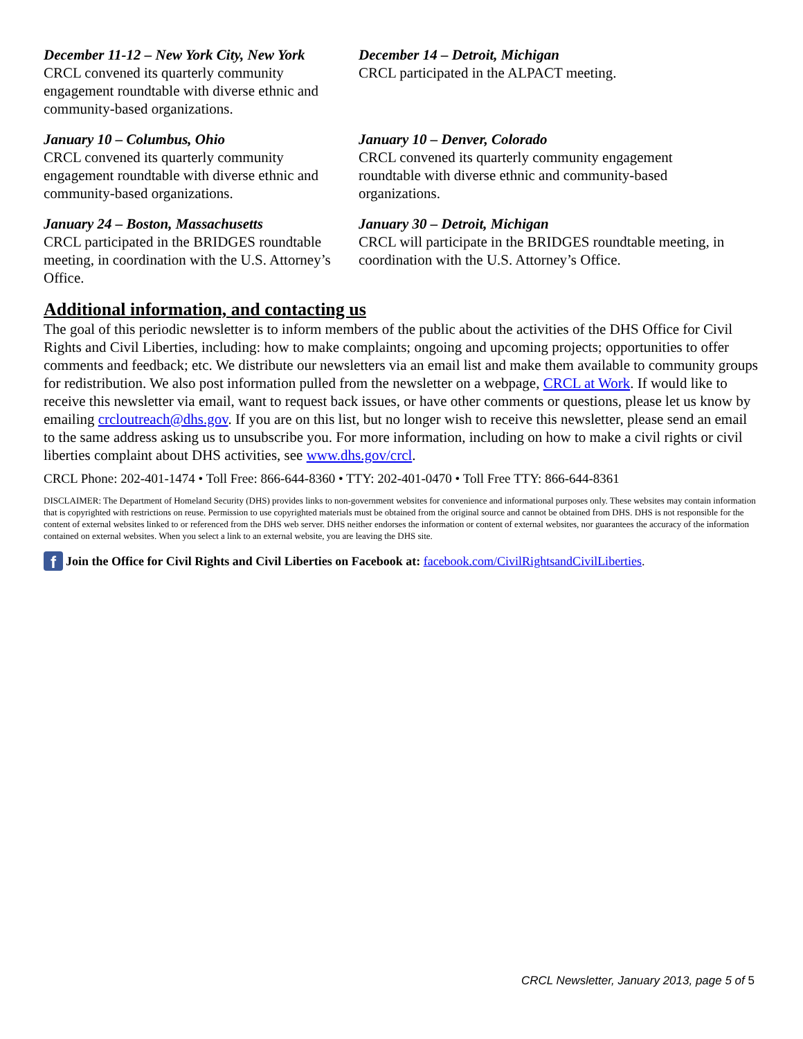December 11-12 – New York City, New York
CRCL convened its quarterly community engagement roundtable with diverse ethnic and community-based organizations.
December 14 – Detroit, Michigan
CRCL participated in the ALPACT meeting.
January 10 – Columbus, Ohio
CRCL convened its quarterly community engagement roundtable with diverse ethnic and community-based organizations.
January 10 – Denver, Colorado
CRCL convened its quarterly community engagement roundtable with diverse ethnic and community-based organizations.
January 24 – Boston, Massachusetts
CRCL participated in the BRIDGES roundtable meeting, in coordination with the U.S. Attorney’s Office.
January 30 – Detroit, Michigan
CRCL will participate in the BRIDGES roundtable meeting, in coordination with the U.S. Attorney’s Office.
Additional information, and contacting us
The goal of this periodic newsletter is to inform members of the public about the activities of the DHS Office for Civil Rights and Civil Liberties, including: how to make complaints; ongoing and upcoming projects; opportunities to offer comments and feedback; etc. We distribute our newsletters via an email list and make them available to community groups for redistribution. We also post information pulled from the newsletter on a webpage, CRCL at Work. If would like to receive this newsletter via email, want to request back issues, or have other comments or questions, please let us know by emailing crcloutreach@dhs.gov. If you are on this list, but no longer wish to receive this newsletter, please send an email to the same address asking us to unsubscribe you. For more information, including on how to make a civil rights or civil liberties complaint about DHS activities, see www.dhs.gov/crcl.
CRCL Phone: 202-401-1474 • Toll Free: 866-644-8360 • TTY: 202-401-0470 • Toll Free TTY: 866-644-8361
DISCLAIMER: The Department of Homeland Security (DHS) provides links to non-government websites for convenience and informational purposes only. These websites may contain information that is copyrighted with restrictions on reuse. Permission to use copyrighted materials must be obtained from the original source and cannot be obtained from DHS. DHS is not responsible for the content of external websites linked to or referenced from the DHS web server. DHS neither endorses the information or content of external websites, nor guarantees the accuracy of the information contained on external websites. When you select a link to an external website, you are leaving the DHS site.
f Join the Office for Civil Rights and Civil Liberties on Facebook at: facebook.com/CivilRightsandCivilLiberties.
CRCL Newsletter, January 2013, page 5 of 5